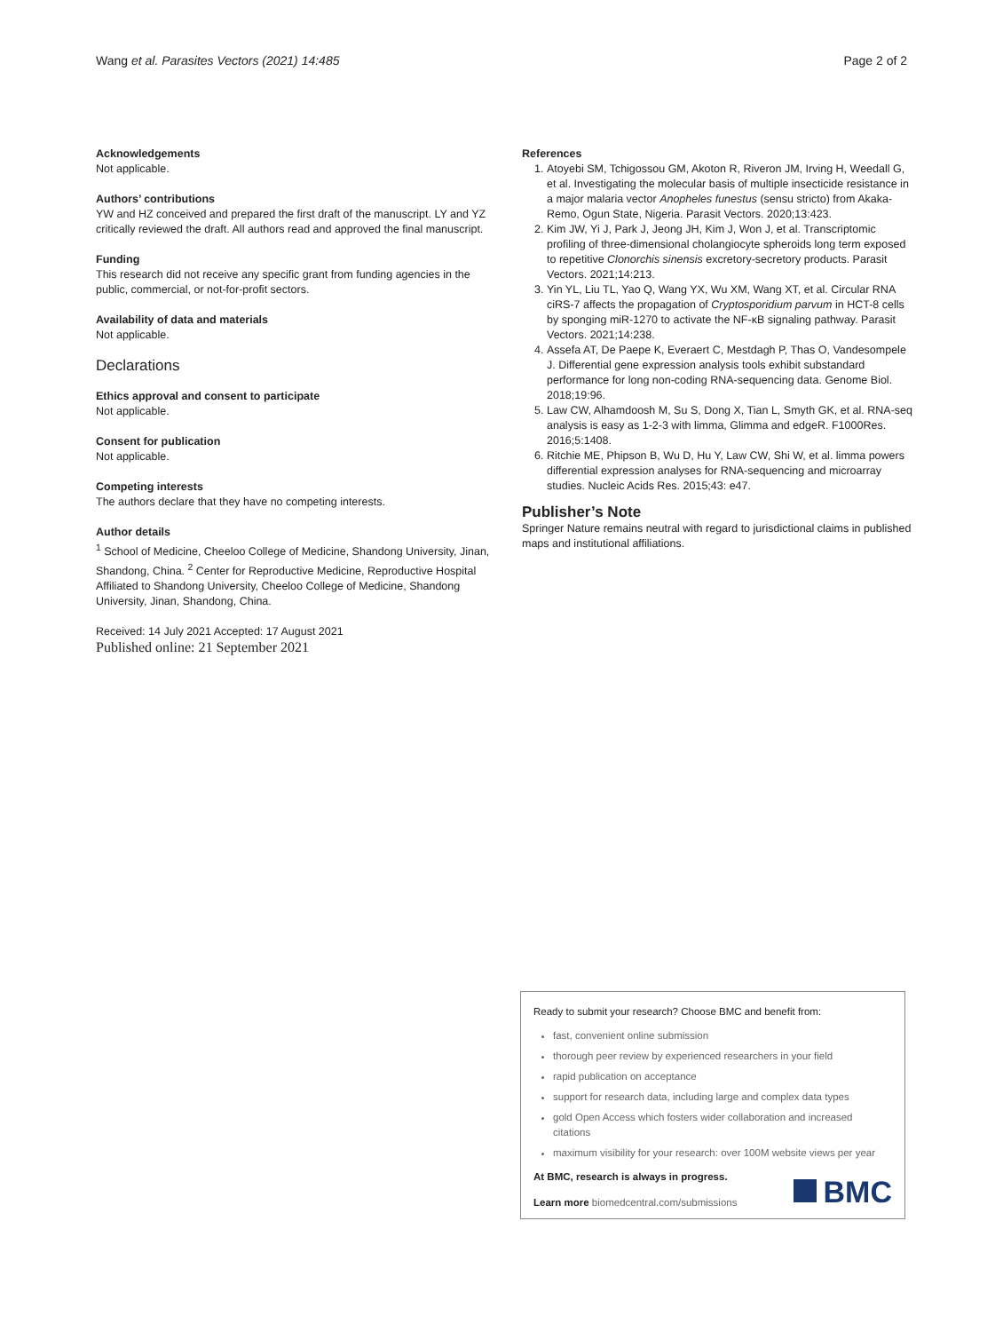Wang et al. Parasites Vectors (2021) 14:485 Page 2 of 2
Acknowledgements
Not applicable.
Authors’ contributions
YW and HZ conceived and prepared the first draft of the manuscript. LY and YZ critically reviewed the draft. All authors read and approved the final manuscript.
Funding
This research did not receive any specific grant from funding agencies in the public, commercial, or not-for-profit sectors.
Availability of data and materials
Not applicable.
Declarations
Ethics approval and consent to participate
Not applicable.
Consent for publication
Not applicable.
Competing interests
The authors declare that they have no competing interests.
Author details
<sup>1</sup> School of Medicine, Cheeloo College of Medicine, Shandong University, Jinan, Shandong, China. <sup>2</sup> Center for Reproductive Medicine, Reproductive Hospital Affiliated to Shandong University, Cheeloo College of Medicine, Shandong University, Jinan, Shandong, China.
Received: 14 July 2021 Accepted: 17 August 2021
Published online: 21 September 2021
References
1. Atoyebi SM, Tchigossou GM, Akoton R, Riveron JM, Irving H, Weedall G, et al. Investigating the molecular basis of multiple insecticide resistance in a major malaria vector Anopheles funestus (sensu stricto) from Akaka-Remo, Ogun State, Nigeria. Parasit Vectors. 2020;13:423.
2. Kim JW, Yi J, Park J, Jeong JH, Kim J, Won J, et al. Transcriptomic profiling of three-dimensional cholangiocyte spheroids long term exposed to repetitive Clonorchis sinensis excretory-secretory products. Parasit Vectors. 2021;14:213.
3. Yin YL, Liu TL, Yao Q, Wang YX, Wu XM, Wang XT, et al. Circular RNA ciRS-7 affects the propagation of Cryptosporidium parvum in HCT-8 cells by sponging miR-1270 to activate the NF-κB signaling pathway. Parasit Vectors. 2021;14:238.
4. Assefa AT, De Paepe K, Everaert C, Mestdagh P, Thas O, Vandesompele J. Differential gene expression analysis tools exhibit substandard performance for long non-coding RNA-sequencing data. Genome Biol. 2018;19:96.
5. Law CW, Alhamdoosh M, Su S, Dong X, Tian L, Smyth GK, et al. RNA-seq analysis is easy as 1-2-3 with limma, Glimma and edgeR. F1000Res. 2016;5:1408.
6. Ritchie ME, Phipson B, Wu D, Hu Y, Law CW, Shi W, et al. limma powers differential expression analyses for RNA-sequencing and microarray studies. Nucleic Acids Res. 2015;43: e47.
Publisher’s Note
Springer Nature remains neutral with regard to jurisdictional claims in published maps and institutional affiliations.
Ready to submit your research? Choose BMC and benefit from:
fast, convenient online submission
thorough peer review by experienced researchers in your field
rapid publication on acceptance
support for research data, including large and complex data types
gold Open Access which fosters wider collaboration and increased citations
maximum visibility for your research: over 100M website views per year
At BMC, research is always in progress.
Learn more biomedcentral.com/submissions
BMC